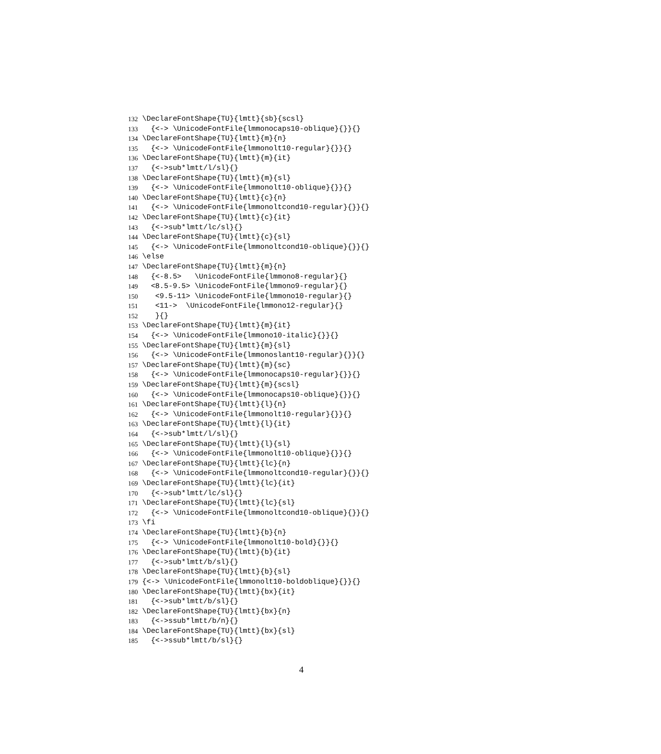132 \DeclareFontShape{TU}{lmtt}{sb}{scsl}
133 {<-> \UnicodeFontFile{lmmonocaps10-oblique}{}}{}
134 \DeclareFontShape{TU}{lmtt}{m}{n}
135 {<-> \UnicodeFontFile{lmmonolt10-regular}{}}{}
136 \DeclareFontShape{TU}{lmtt}{m}{it}
137 {<->sub*lmtt/l/sl}{}
138 \DeclareFontShape{TU}{lmtt}{m}{sl}
139 {<-> \UnicodeFontFile{lmmonolt10-oblique}{}}{}
140 \DeclareFontShape{TU}{lmtt}{c}{n}
141 {<-> \UnicodeFontFile{lmmonoltcond10-regular}{}}{}
142 \DeclareFontShape{TU}{lmtt}{c}{it}
143 {<->sub*lmtt/lc/sl}{}
144 \DeclareFontShape{TU}{lmtt}{c}{sl}
145 {<-> \UnicodeFontFile{lmmonoltcond10-oblique}{}}{}
146 \else
147 \DeclareFontShape{TU}{lmtt}{m}{n}
148 {<-8.5> \UnicodeFontFile{lmmono8-regular}{}
149 <8.5-9.5> \UnicodeFontFile{lmmono9-regular}{}
150 <9.5-11> \UnicodeFontFile{lmmono10-regular}{}
151 <11-> \UnicodeFontFile{lmmono12-regular}{}
152 }{}
153 \DeclareFontShape{TU}{lmtt}{m}{it}
154 {<-> \UnicodeFontFile{lmmono10-italic}{}}{}
155 \DeclareFontShape{TU}{lmtt}{m}{sl}
156 {<-> \UnicodeFontFile{lmmonoslant10-regular}{}}{}
157 \DeclareFontShape{TU}{lmtt}{m}{sc}
158 {<-> \UnicodeFontFile{lmmonocaps10-regular}{}}{}
159 \DeclareFontShape{TU}{lmtt}{m}{scsl}
160 {<-> \UnicodeFontFile{lmmonocaps10-oblique}{}}{}
161 \DeclareFontShape{TU}{lmtt}{l}{n}
162 {<-> \UnicodeFontFile{lmmonolt10-regular}{}}{}
163 \DeclareFontShape{TU}{lmtt}{l}{it}
164 {<->sub*lmtt/l/sl}{}
165 \DeclareFontShape{TU}{lmtt}{l}{sl}
166 {<-> \UnicodeFontFile{lmmonolt10-oblique}{}}{}
167 \DeclareFontShape{TU}{lmtt}{lc}{n}
168 {<-> \UnicodeFontFile{lmmonoltcond10-regular}{}}{}
169 \DeclareFontShape{TU}{lmtt}{lc}{it}
170 {<->sub*lmtt/lc/sl}{}
171 \DeclareFontShape{TU}{lmtt}{lc}{sl}
172 {<-> \UnicodeFontFile{lmmonoltcond10-oblique}{}}{}
173 \fi
174 \DeclareFontShape{TU}{lmtt}{b}{n}
175 {<-> \UnicodeFontFile{lmmonolt10-bold}{}}{}
176 \DeclareFontShape{TU}{lmtt}{b}{it}
177 {<->sub*lmtt/b/sl}{}
178 \DeclareFontShape{TU}{lmtt}{b}{sl}
179 {<-> \UnicodeFontFile{lmmonolt10-boldoblique}{}}{}
180 \DeclareFontShape{TU}{lmtt}{bx}{it}
181 {<->sub*lmtt/b/sl}{}
182 \DeclareFontShape{TU}{lmtt}{bx}{n}
183 {<->ssub*lmtt/b/n}{}
184 \DeclareFontShape{TU}{lmtt}{bx}{sl}
185 {<->ssub*lmtt/b/sl}{}
4